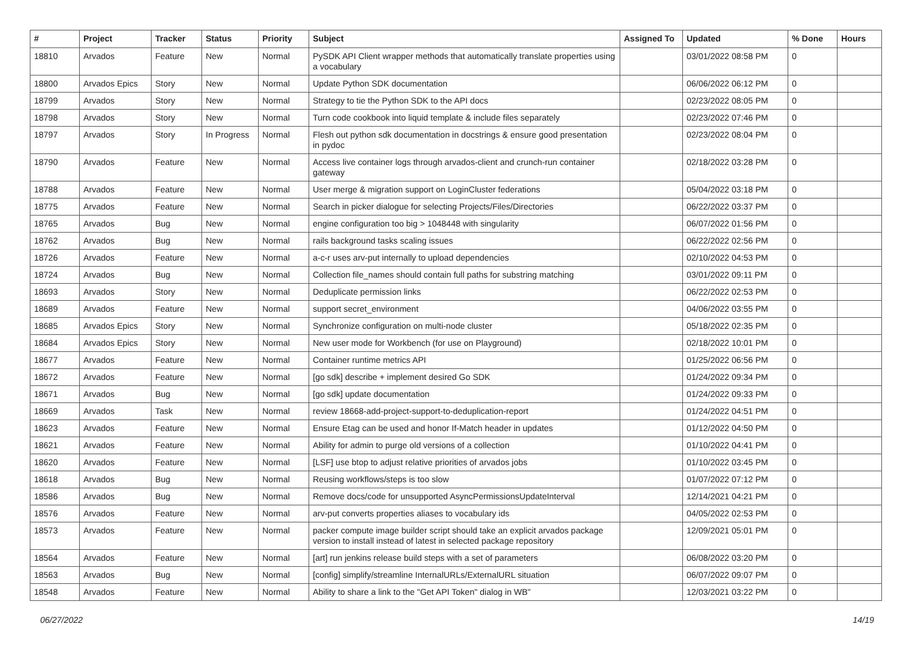| # | Project | Tracker | Status | Priority | Subject | Assigned To | Updated | % Done | Hours |
| --- | --- | --- | --- | --- | --- | --- | --- | --- | --- |
| 18810 | Arvados | Feature | New | Normal | PySDK API Client wrapper methods that automatically translate properties using a vocabulary | | 03/01/2022 08:58 PM | 0 | |
| 18800 | Arvados Epics | Story | New | Normal | Update Python SDK documentation | | 06/06/2022 06:12 PM | 0 | |
| 18799 | Arvados | Story | New | Normal | Strategy to tie the Python SDK to the API docs | | 02/23/2022 08:05 PM | 0 | |
| 18798 | Arvados | Story | New | Normal | Turn code cookbook into liquid template & include files separately | | 02/23/2022 07:46 PM | 0 | |
| 18797 | Arvados | Story | In Progress | Normal | Flesh out python sdk documentation in docstrings & ensure good presentation in pydoc | | 02/23/2022 08:04 PM | 0 | |
| 18790 | Arvados | Feature | New | Normal | Access live container logs through arvados-client and crunch-run container gateway | | 02/18/2022 03:28 PM | 0 | |
| 18788 | Arvados | Feature | New | Normal | User merge & migration support on LoginCluster federations | | 05/04/2022 03:18 PM | 0 | |
| 18775 | Arvados | Feature | New | Normal | Search in picker dialogue for selecting Projects/Files/Directories | | 06/22/2022 03:37 PM | 0 | |
| 18765 | Arvados | Bug | New | Normal | engine configuration too big > 1048448 with singularity | | 06/07/2022 01:56 PM | 0 | |
| 18762 | Arvados | Bug | New | Normal | rails background tasks scaling issues | | 06/22/2022 02:56 PM | 0 | |
| 18726 | Arvados | Feature | New | Normal | a-c-r uses arv-put internally to upload dependencies | | 02/10/2022 04:53 PM | 0 | |
| 18724 | Arvados | Bug | New | Normal | Collection file_names should contain full paths for substring matching | | 03/01/2022 09:11 PM | 0 | |
| 18693 | Arvados | Story | New | Normal | Deduplicate permission links | | 06/22/2022 02:53 PM | 0 | |
| 18689 | Arvados | Feature | New | Normal | support secret_environment | | 04/06/2022 03:55 PM | 0 | |
| 18685 | Arvados Epics | Story | New | Normal | Synchronize configuration on multi-node cluster | | 05/18/2022 02:35 PM | 0 | |
| 18684 | Arvados Epics | Story | New | Normal | New user mode for Workbench (for use on Playground) | | 02/18/2022 10:01 PM | 0 | |
| 18677 | Arvados | Feature | New | Normal | Container runtime metrics API | | 01/25/2022 06:56 PM | 0 | |
| 18672 | Arvados | Feature | New | Normal | [go sdk] describe + implement desired Go SDK | | 01/24/2022 09:34 PM | 0 | |
| 18671 | Arvados | Bug | New | Normal | [go sdk] update documentation | | 01/24/2022 09:33 PM | 0 | |
| 18669 | Arvados | Task | New | Normal | review 18668-add-project-support-to-deduplication-report | | 01/24/2022 04:51 PM | 0 | |
| 18623 | Arvados | Feature | New | Normal | Ensure Etag can be used and honor If-Match header in updates | | 01/12/2022 04:50 PM | 0 | |
| 18621 | Arvados | Feature | New | Normal | Ability for admin to purge old versions of a collection | | 01/10/2022 04:41 PM | 0 | |
| 18620 | Arvados | Feature | New | Normal | [LSF] use btop to adjust relative priorities of arvados jobs | | 01/10/2022 03:45 PM | 0 | |
| 18618 | Arvados | Bug | New | Normal | Reusing workflows/steps is too slow | | 01/07/2022 07:12 PM | 0 | |
| 18586 | Arvados | Bug | New | Normal | Remove docs/code for unsupported AsyncPermissionsUpdateInterval | | 12/14/2021 04:21 PM | 0 | |
| 18576 | Arvados | Feature | New | Normal | arv-put converts properties aliases to vocabulary ids | | 04/05/2022 02:53 PM | 0 | |
| 18573 | Arvados | Feature | New | Normal | packer compute image builder script should take an explicit arvados package version to install instead of latest in selected package repository | | 12/09/2021 05:01 PM | 0 | |
| 18564 | Arvados | Feature | New | Normal | [art] run jenkins release build steps with a set of parameters | | 06/08/2022 03:20 PM | 0 | |
| 18563 | Arvados | Bug | New | Normal | [config] simplify/streamline InternalURLs/ExternalURL situation | | 06/07/2022 09:07 PM | 0 | |
| 18548 | Arvados | Feature | New | Normal | Ability to share a link to the "Get API Token" dialog in WB" | | 12/03/2021 03:22 PM | 0 | |
06/27/2022 14/19